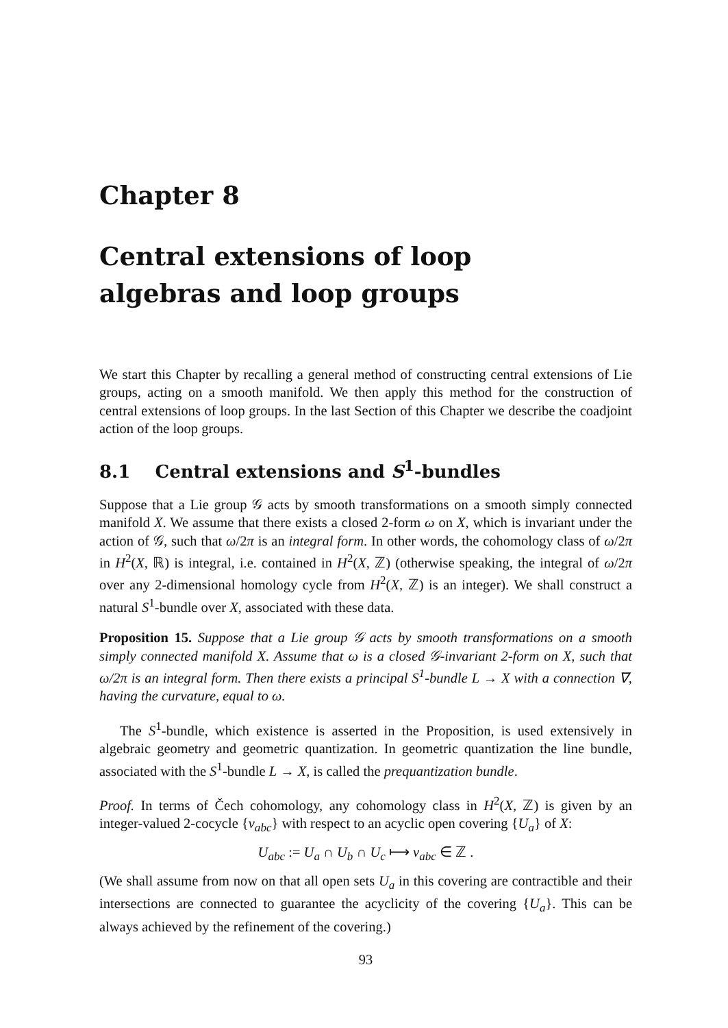Chapter 8
Central extensions of loop
algebras and loop groups
We start this Chapter by recalling a general method of constructing central extensions of Lie groups, acting on a smooth manifold. We then apply this method for the construction of central extensions of loop groups. In the last Section of this Chapter we describe the coadjoint action of the loop groups.
8.1 Central extensions and S<sup>1</sup>-bundles
Suppose that a Lie group 𝒢 acts by smooth transformations on a smooth simply connected manifold X. We assume that there exists a closed 2-form ω on X, which is invariant under the action of 𝒢, such that ω/2π is an integral form. In other words, the cohomology class of ω/2π in H<sup>2</sup>(X, ℝ) is integral, i.e. contained in H<sup>2</sup>(X, ℤ) (otherwise speaking, the integral of ω/2π over any 2-dimensional homology cycle from H<sup>2</sup>(X, ℤ) is an integer). We shall construct a natural S<sup>1</sup>-bundle over X, associated with these data.
Proposition 15. Suppose that a Lie group 𝒢 acts by smooth transformations on a smooth simply connected manifold X. Assume that ω is a closed 𝒢-invariant 2-form on X, such that ω/2π is an integral form. Then there exists a principal S<sup>1</sup>-bundle L → X with a connection ∇, having the curvature, equal to ω.
The S<sup>1</sup>-bundle, which existence is asserted in the Proposition, is used extensively in algebraic geometry and geometric quantization. In geometric quantization the line bundle, associated with the S<sup>1</sup>-bundle L → X, is called the prequantization bundle.
Proof. In terms of Čech cohomology, any cohomology class in H<sup>2</sup>(X, ℤ) is given by an integer-valued 2-cocycle {ν<sub>abc</sub>} with respect to an acyclic open covering {U<sub>a</sub>} of X:
U<sub>abc</sub> := U<sub>a</sub> ∩ U<sub>b</sub> ∩ U<sub>c</sub> ⟼ ν<sub>abc</sub> ∈ ℤ .
(We shall assume from now on that all open sets U<sub>a</sub> in this covering are contractible and their intersections are connected to guarantee the acyclicity of the covering {U<sub>a</sub>}. This can be always achieved by the refinement of the covering.)
93